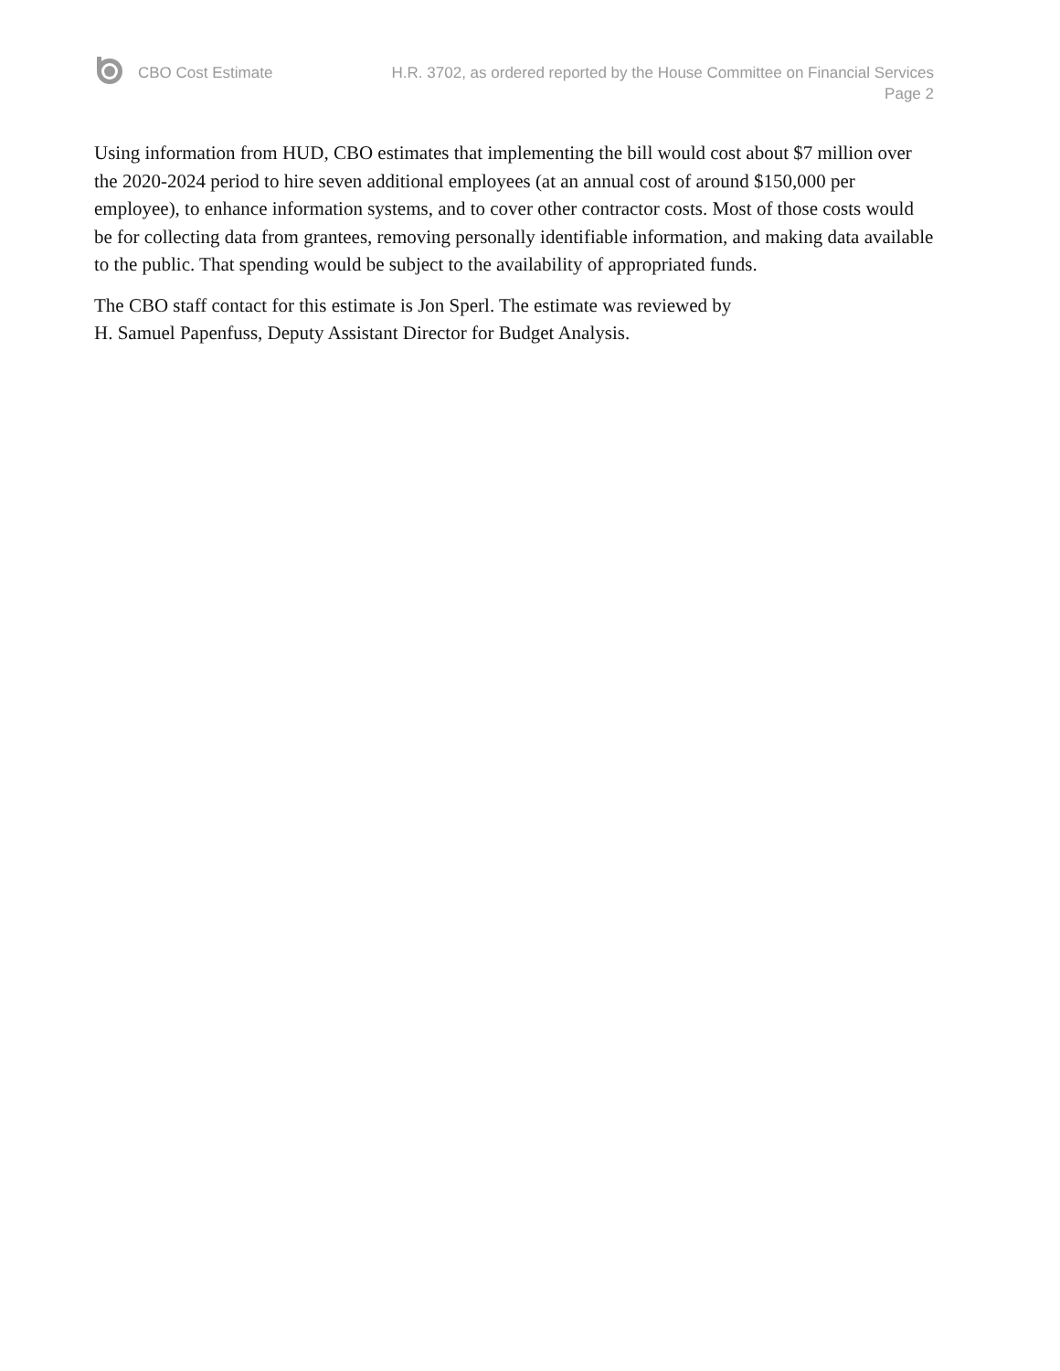CBO Cost Estimate H.R. 3702, as ordered reported by the House Committee on Financial Services
Page 2
Using information from HUD, CBO estimates that implementing the bill would cost about $7 million over the 2020-2024 period to hire seven additional employees (at an annual cost of around $150,000 per employee), to enhance information systems, and to cover other contractor costs. Most of those costs would be for collecting data from grantees, removing personally identifiable information, and making data available to the public. That spending would be subject to the availability of appropriated funds.
The CBO staff contact for this estimate is Jon Sperl. The estimate was reviewed by
H. Samuel Papenfuss, Deputy Assistant Director for Budget Analysis.